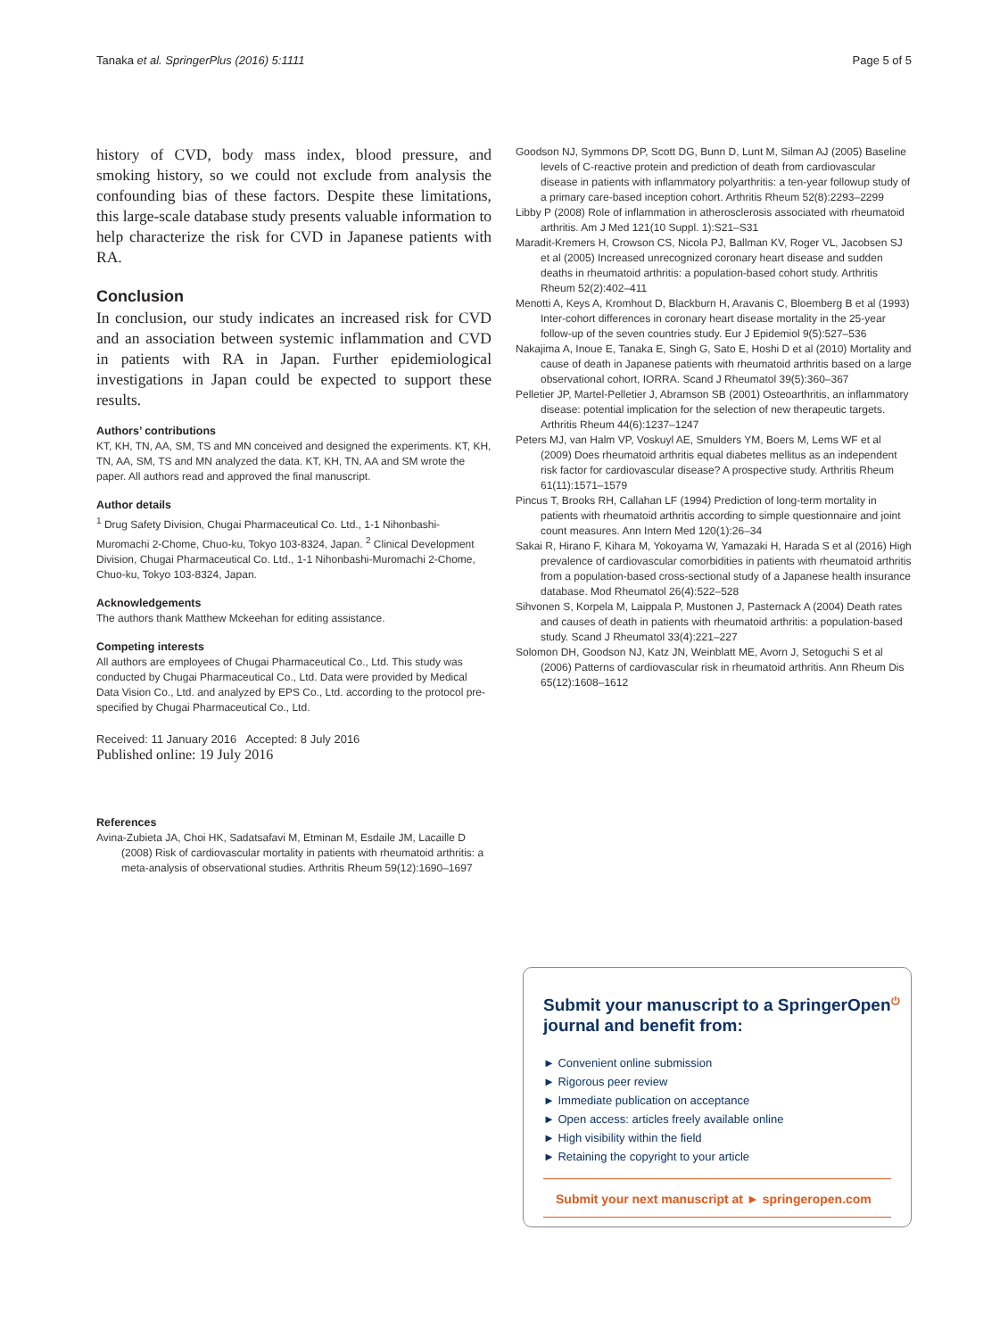Tanaka et al. SpringerPlus (2016) 5:1111 Page 5 of 5
history of CVD, body mass index, blood pressure, and smoking history, so we could not exclude from analysis the confounding bias of these factors. Despite these limitations, this large-scale database study presents valuable information to help characterize the risk for CVD in Japanese patients with RA.
Conclusion
In conclusion, our study indicates an increased risk for CVD and an association between systemic inflammation and CVD in patients with RA in Japan. Further epidemiological investigations in Japan could be expected to support these results.
Authors’ contributions
KT, KH, TN, AA, SM, TS and MN conceived and designed the experiments. KT, KH, TN, AA, SM, TS and MN analyzed the data. KT, KH, TN, AA and SM wrote the paper. All authors read and approved the final manuscript.
Author details
<sup>1</sup> Drug Safety Division, Chugai Pharmaceutical Co. Ltd., 1-1 Nihonbashi-Muromachi 2-Chome, Chuo-ku, Tokyo 103-8324, Japan. <sup>2</sup> Clinical Development Division, Chugai Pharmaceutical Co. Ltd., 1-1 Nihonbashi-Muromachi 2-Chome, Chuo-ku, Tokyo 103-8324, Japan.
Acknowledgements
The authors thank Matthew Mckeehan for editing assistance.
Competing interests
All authors are employees of Chugai Pharmaceutical Co., Ltd. This study was conducted by Chugai Pharmaceutical Co., Ltd. Data were provided by Medical Data Vision Co., Ltd. and analyzed by EPS Co., Ltd. according to the protocol pre-specified by Chugai Pharmaceutical Co., Ltd.
Received: 11 January 2016 Accepted: 8 July 2016
Published online: 19 July 2016
References
Avina-Zubieta JA, Choi HK, Sadatsafavi M, Etminan M, Esdaile JM, Lacaille D (2008) Risk of cardiovascular mortality in patients with rheumatoid arthritis: a meta-analysis of observational studies. Arthritis Rheum 59(12):1690–1697
Goodson NJ, Symmons DP, Scott DG, Bunn D, Lunt M, Silman AJ (2005) Baseline levels of C-reactive protein and prediction of death from cardiovascular disease in patients with inflammatory polyarthritis: a ten-year followup study of a primary care-based inception cohort. Arthritis Rheum 52(8):2293–2299
Libby P (2008) Role of inflammation in atherosclerosis associated with rheumatoid arthritis. Am J Med 121(10 Suppl. 1):S21–S31
Maradit-Kremers H, Crowson CS, Nicola PJ, Ballman KV, Roger VL, Jacobsen SJ et al (2005) Increased unrecognized coronary heart disease and sudden deaths in rheumatoid arthritis: a population-based cohort study. Arthritis Rheum 52(2):402–411
Menotti A, Keys A, Kromhout D, Blackburn H, Aravanis C, Bloemberg B et al (1993) Inter-cohort differences in coronary heart disease mortality in the 25-year follow-up of the seven countries study. Eur J Epidemiol 9(5):527–536
Nakajima A, Inoue E, Tanaka E, Singh G, Sato E, Hoshi D et al (2010) Mortality and cause of death in Japanese patients with rheumatoid arthritis based on a large observational cohort, IORRA. Scand J Rheumatol 39(5):360–367
Pelletier JP, Martel-Pelletier J, Abramson SB (2001) Osteoarthritis, an inflammatory disease: potential implication for the selection of new therapeutic targets. Arthritis Rheum 44(6):1237–1247
Peters MJ, van Halm VP, Voskuyl AE, Smulders YM, Boers M, Lems WF et al (2009) Does rheumatoid arthritis equal diabetes mellitus as an independent risk factor for cardiovascular disease? A prospective study. Arthritis Rheum 61(11):1571–1579
Pincus T, Brooks RH, Callahan LF (1994) Prediction of long-term mortality in patients with rheumatoid arthritis according to simple questionnaire and joint count measures. Ann Intern Med 120(1):26–34
Sakai R, Hirano F, Kihara M, Yokoyama W, Yamazaki H, Harada S et al (2016) High prevalence of cardiovascular comorbidities in patients with rheumatoid arthritis from a population-based cross-sectional study of a Japanese health insurance database. Mod Rheumatol 26(4):522–528
Sihvonen S, Korpela M, Laippala P, Mustonen J, Pasternack A (2004) Death rates and causes of death in patients with rheumatoid arthritis: a population-based study. Scand J Rheumatol 33(4):221–227
Solomon DH, Goodson NJ, Katz JN, Weinblatt ME, Avorn J, Setoguchi S et al (2006) Patterns of cardiovascular risk in rheumatoid arthritis. Ann Rheum Dis 65(12):1608–1612
Submit your manuscript to a SpringerOpen<sup>⏻</sup> journal and benefit from:
► Convenient online submission
► Rigorous peer review
► Immediate publication on acceptance
► Open access: articles freely available online
► High visibility within the field
► Retaining the copyright to your article
Submit your next manuscript at ► springeropen.com